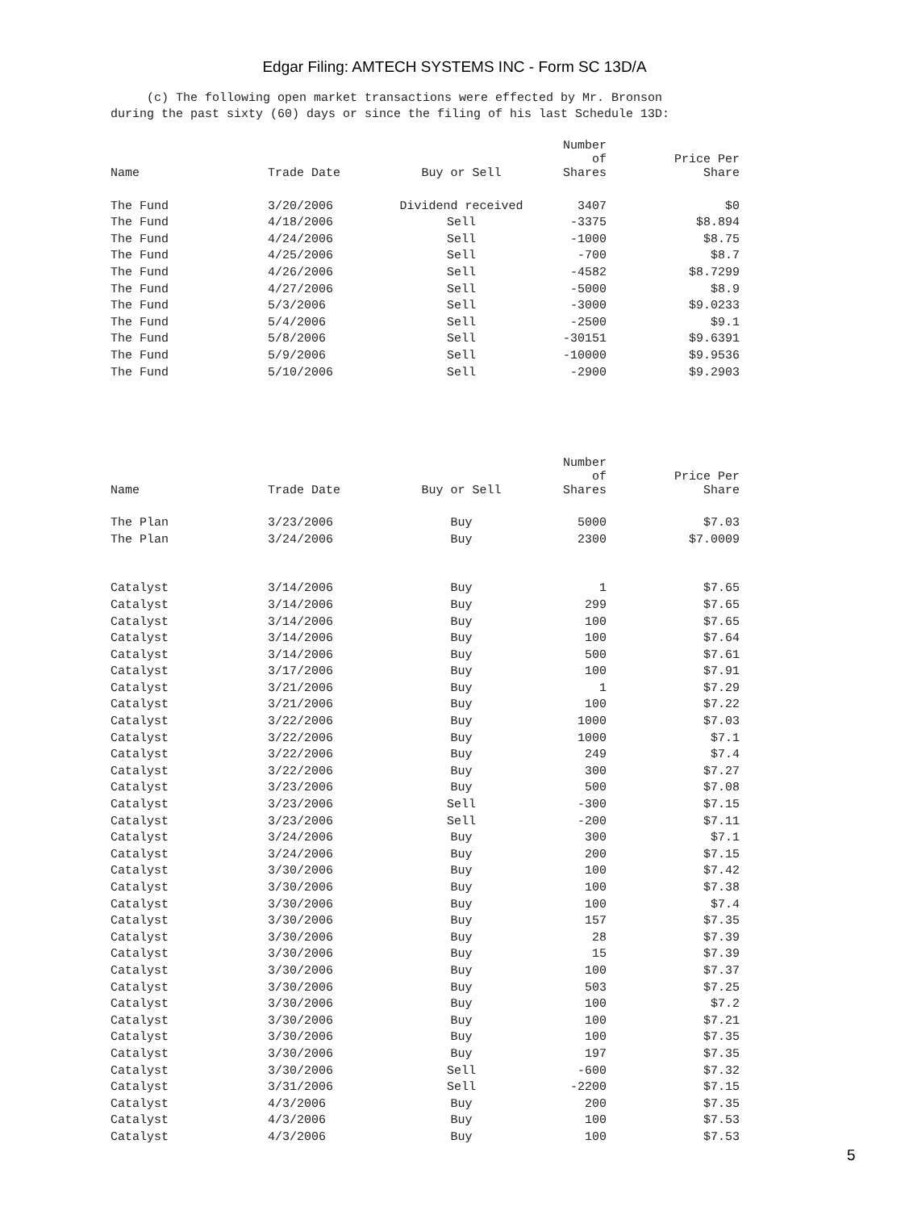Edgar Filing: AMTECH SYSTEMS INC - Form SC 13D/A
(c) The following open market transactions were effected by Mr. Bronson during the past sixty (60) days or since the filing of his last Schedule 13D:
| Name | Trade Date | Buy or Sell | Number of Shares | Price Per Share |
| --- | --- | --- | --- | --- |
| The Fund | 3/20/2006 | Dividend received | 3407 | $0 |
| The Fund | 4/18/2006 | Sell | -3375 | $8.894 |
| The Fund | 4/24/2006 | Sell | -1000 | $8.75 |
| The Fund | 4/25/2006 | Sell | -700 | $8.7 |
| The Fund | 4/26/2006 | Sell | -4582 | $8.7299 |
| The Fund | 4/27/2006 | Sell | -5000 | $8.9 |
| The Fund | 5/3/2006 | Sell | -3000 | $9.0233 |
| The Fund | 5/4/2006 | Sell | -2500 | $9.1 |
| The Fund | 5/8/2006 | Sell | -30151 | $9.6391 |
| The Fund | 5/9/2006 | Sell | -10000 | $9.9536 |
| The Fund | 5/10/2006 | Sell | -2900 | $9.2903 |
| Name | Trade Date | Buy or Sell | Number of Shares | Price Per Share |
| --- | --- | --- | --- | --- |
| The Plan | 3/23/2006 | Buy | 5000 | $7.03 |
| The Plan | 3/24/2006 | Buy | 2300 | $7.0009 |
| Catalyst | 3/14/2006 | Buy | 1 | $7.65 |
| Catalyst | 3/14/2006 | Buy | 299 | $7.65 |
| Catalyst | 3/14/2006 | Buy | 100 | $7.65 |
| Catalyst | 3/14/2006 | Buy | 100 | $7.64 |
| Catalyst | 3/14/2006 | Buy | 500 | $7.61 |
| Catalyst | 3/17/2006 | Buy | 100 | $7.91 |
| Catalyst | 3/21/2006 | Buy | 1 | $7.29 |
| Catalyst | 3/21/2006 | Buy | 100 | $7.22 |
| Catalyst | 3/22/2006 | Buy | 1000 | $7.03 |
| Catalyst | 3/22/2006 | Buy | 1000 | $7.1 |
| Catalyst | 3/22/2006 | Buy | 249 | $7.4 |
| Catalyst | 3/22/2006 | Buy | 300 | $7.27 |
| Catalyst | 3/23/2006 | Buy | 500 | $7.08 |
| Catalyst | 3/23/2006 | Sell | -300 | $7.15 |
| Catalyst | 3/23/2006 | Sell | -200 | $7.11 |
| Catalyst | 3/24/2006 | Buy | 300 | $7.1 |
| Catalyst | 3/24/2006 | Buy | 200 | $7.15 |
| Catalyst | 3/30/2006 | Buy | 100 | $7.42 |
| Catalyst | 3/30/2006 | Buy | 100 | $7.38 |
| Catalyst | 3/30/2006 | Buy | 100 | $7.4 |
| Catalyst | 3/30/2006 | Buy | 157 | $7.35 |
| Catalyst | 3/30/2006 | Buy | 28 | $7.39 |
| Catalyst | 3/30/2006 | Buy | 15 | $7.39 |
| Catalyst | 3/30/2006 | Buy | 100 | $7.37 |
| Catalyst | 3/30/2006 | Buy | 503 | $7.25 |
| Catalyst | 3/30/2006 | Buy | 100 | $7.2 |
| Catalyst | 3/30/2006 | Buy | 100 | $7.21 |
| Catalyst | 3/30/2006 | Buy | 100 | $7.35 |
| Catalyst | 3/30/2006 | Buy | 197 | $7.35 |
| Catalyst | 3/30/2006 | Sell | -600 | $7.32 |
| Catalyst | 3/31/2006 | Sell | -2200 | $7.15 |
| Catalyst | 4/3/2006 | Buy | 200 | $7.35 |
| Catalyst | 4/3/2006 | Buy | 100 | $7.53 |
| Catalyst | 4/3/2006 | Buy | 100 | $7.53 |
5